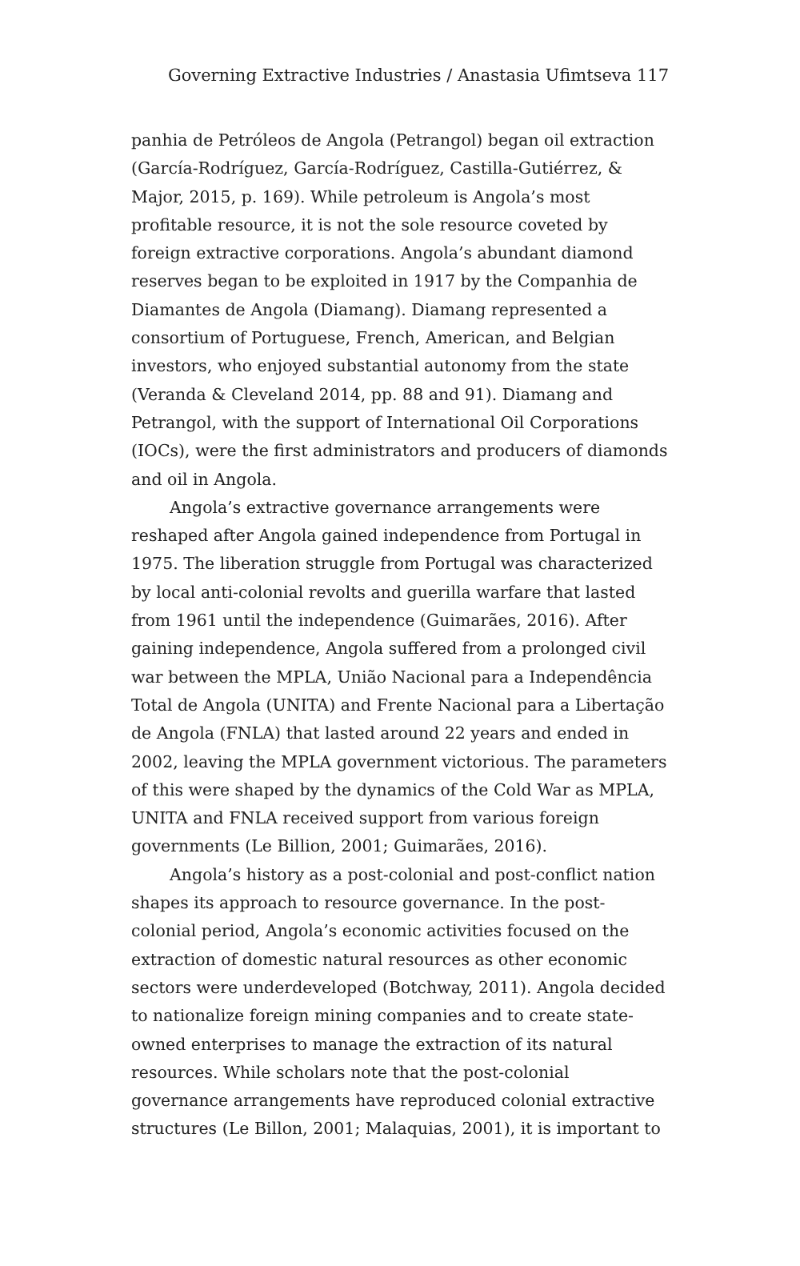Governing Extractive Industries / Anastasia Ufimtseva 117
panhia de Petróleos de Angola (Petrangol) began oil extraction (García-Rodríguez, García-Rodríguez, Castilla-Gutiérrez, & Major, 2015, p. 169). While petroleum is Angola’s most profitable resource, it is not the sole resource coveted by foreign extractive corporations. Angola’s abundant diamond reserves began to be exploited in 1917 by the Companhia de Diamantes de Angola (Diamang). Diamang represented a consortium of Portuguese, French, American, and Belgian investors, who enjoyed substantial autonomy from the state (Veranda & Cleveland 2014, pp. 88 and 91). Diamang and Petrangol, with the support of International Oil Corporations (IOCs), were the first administrators and producers of diamonds and oil in Angola.
Angola’s extractive governance arrangements were reshaped after Angola gained independence from Portugal in 1975. The liberation struggle from Portugal was characterized by local anti-colonial revolts and guerilla warfare that lasted from 1961 until the independence (Guimarães, 2016). After gaining independence, Angola suffered from a prolonged civil war between the MPLA, União Nacional para a Independência Total de Angola (UNITA) and Frente Nacional para a Libertação de Angola (FNLA) that lasted around 22 years and ended in 2002, leaving the MPLA government victorious. The parameters of this were shaped by the dynamics of the Cold War as MPLA, UNITA and FNLA received support from various foreign governments (Le Billion, 2001; Guimarães, 2016).
Angola’s history as a post-colonial and post-conflict nation shapes its approach to resource governance. In the post-colonial period, Angola’s economic activities focused on the extraction of domestic natural resources as other economic sectors were underdeveloped (Botchway, 2011). Angola decided to nationalize foreign mining companies and to create state-owned enterprises to manage the extraction of its natural resources. While scholars note that the post-colonial governance arrangements have reproduced colonial extractive structures (Le Billon, 2001; Malaquias, 2001), it is important to